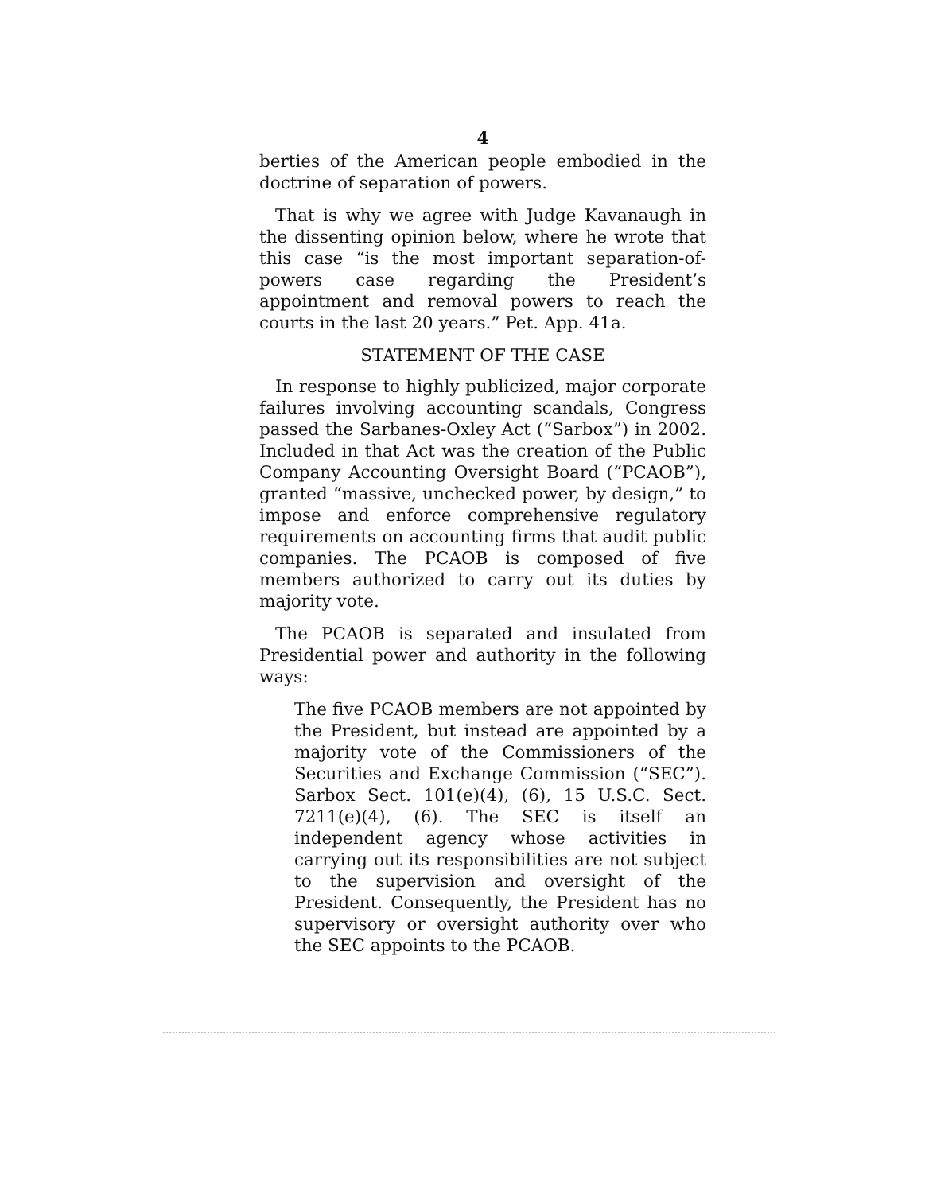4
berties of the American people embodied in the doctrine of separation of powers.
That is why we agree with Judge Kavanaugh in the dissenting opinion below, where he wrote that this case “is the most important separation-of-powers case regarding the President’s appointment and removal powers to reach the courts in the last 20 years.” Pet. App. 41a.
STATEMENT OF THE CASE
In response to highly publicized, major corporate failures involving accounting scandals, Congress passed the Sarbanes-Oxley Act (“Sarbox”) in 2002. Included in that Act was the creation of the Public Company Accounting Oversight Board (“PCAOB”), granted “massive, unchecked power, by design,” to impose and enforce comprehensive regulatory requirements on accounting firms that audit public companies. The PCAOB is composed of five members authorized to carry out its duties by majority vote.
The PCAOB is separated and insulated from Presidential power and authority in the following ways:
The five PCAOB members are not appointed by the President, but instead are appointed by a majority vote of the Commissioners of the Securities and Exchange Commission (“SEC”). Sarbox Sect. 101(e)(4), (6), 15 U.S.C. Sect. 7211(e)(4), (6). The SEC is itself an independent agency whose activities in carrying out its responsibilities are not subject to the supervision and oversight of the President. Consequently, the President has no supervisory or oversight authority over who the SEC appoints to the PCAOB.